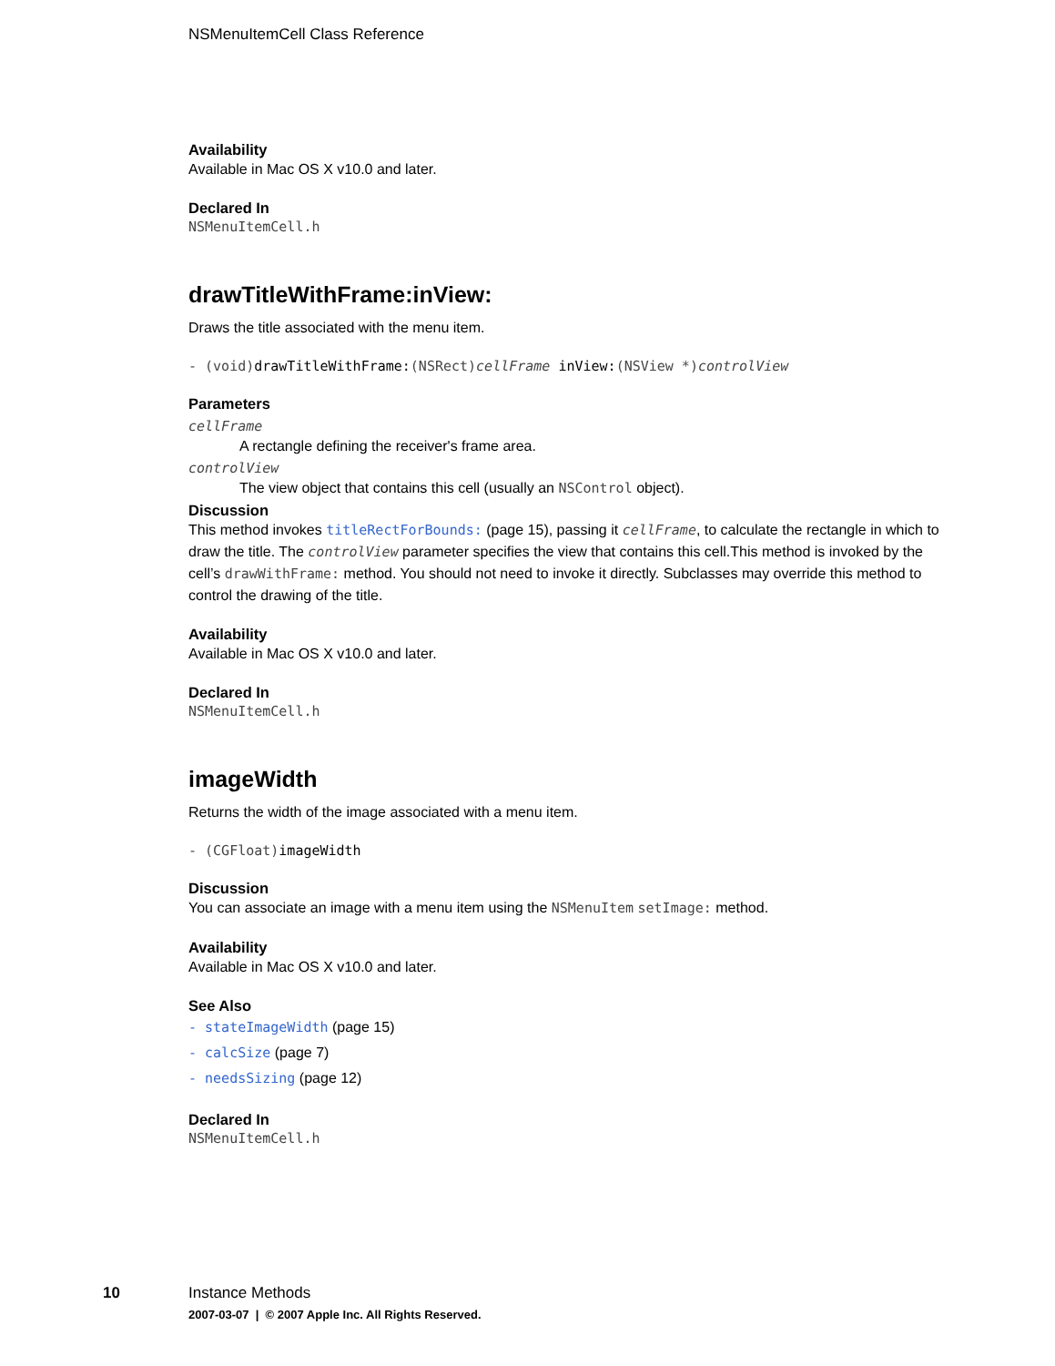NSMenuItemCell Class Reference
Availability
Available in Mac OS X v10.0 and later.
Declared In
NSMenuItemCell.h
drawTitleWithFrame:inView:
Draws the title associated with the menu item.
- (void)drawTitleWithFrame:(NSRect)cellFrame inView:(NSView *)controlView
Parameters
cellFrame
A rectangle defining the receiver's frame area.
controlView
The view object that contains this cell (usually an NSControl object).
Discussion
This method invokes titleRectForBounds: (page 15), passing it cellFrame, to calculate the rectangle in which to draw the title. The controlView parameter specifies the view that contains this cell.This method is invoked by the cell’s drawWithFrame: method. You should not need to invoke it directly. Subclasses may override this method to control the drawing of the title.
Availability
Available in Mac OS X v10.0 and later.
Declared In
NSMenuItemCell.h
imageWidth
Returns the width of the image associated with a menu item.
- (CGFloat)imageWidth
Discussion
You can associate an image with a menu item using the NSMenuItem setImage: method.
Availability
Available in Mac OS X v10.0 and later.
See Also
- stateImageWidth (page 15)
- calcSize (page 7)
- needsSizing (page 12)
Declared In
NSMenuItemCell.h
10 Instance Methods
2007-03-07 | © 2007 Apple Inc. All Rights Reserved.